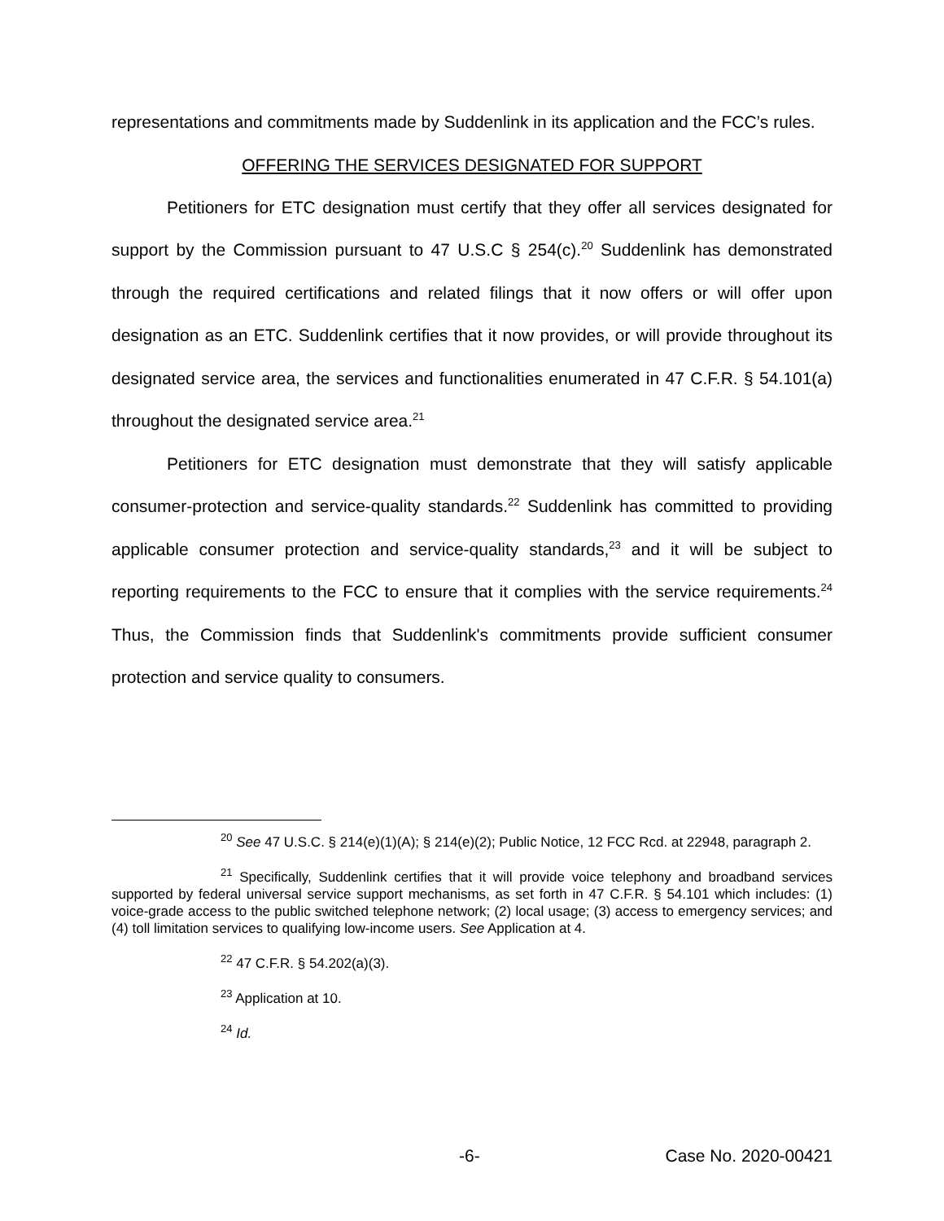representations and commitments made by Suddenlink in its application and the FCC’s rules.
OFFERING THE SERVICES DESIGNATED FOR SUPPORT
Petitioners for ETC designation must certify that they offer all services designated for support by the Commission pursuant to 47 U.S.C § 254(c).<sup>20</sup> Suddenlink has demonstrated through the required certifications and related filings that it now offers or will offer upon designation as an ETC. Suddenlink certifies that it now provides, or will provide throughout its designated service area, the services and functionalities enumerated in 47 C.F.R. § 54.101(a) throughout the designated service area.<sup>21</sup>
Petitioners for ETC designation must demonstrate that they will satisfy applicable consumer-protection and service-quality standards.<sup>22</sup> Suddenlink has committed to providing applicable consumer protection and service-quality standards,<sup>23</sup> and it will be subject to reporting requirements to the FCC to ensure that it complies with the service requirements.<sup>24</sup> Thus, the Commission finds that Suddenlink's commitments provide sufficient consumer protection and service quality to consumers.
<sup>20</sup> See 47 U.S.C. § 214(e)(1)(A); § 214(e)(2); Public Notice, 12 FCC Rcd. at 22948, paragraph 2.
<sup>21</sup> Specifically, Suddenlink certifies that it will provide voice telephony and broadband services supported by federal universal service support mechanisms, as set forth in 47 C.F.R. § 54.101 which includes: (1) voice-grade access to the public switched telephone network; (2) local usage; (3) access to emergency services; and (4) toll limitation services to qualifying low-income users. See Application at 4.
<sup>22</sup> 47 C.F.R. § 54.202(a)(3).
<sup>23</sup> Application at 10.
<sup>24</sup> Id.
-6- Case No. 2020-00421